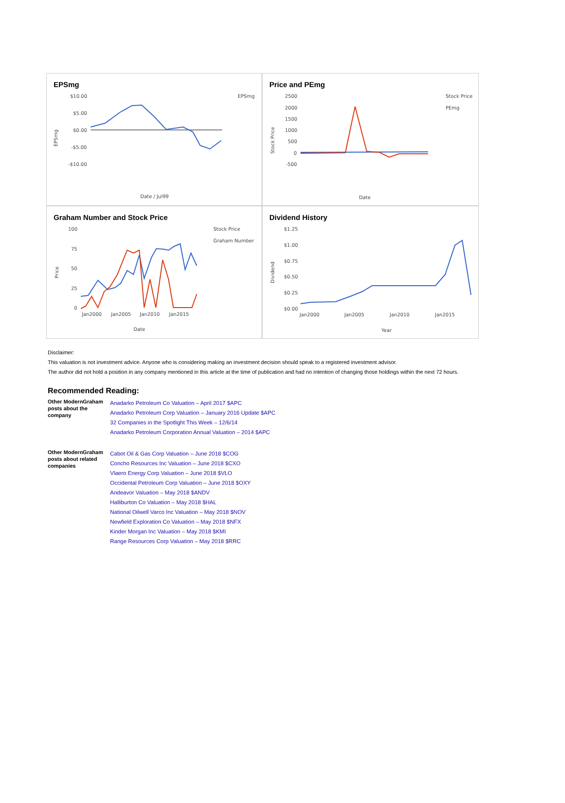EPSmg
$10.00
$5.00
$0.00
-$5.00
-$10.00
EPSmg
Date / Jul99
EPSmg
Price and PEmg
2500
2000
1500
1000
500
0
-500
Stock Price
PEmg
Date
Stock Price
Graham Number and Stock Price
100
75
50
25
0
Stock Price
Graham Number
Jan2000
Jan2005
Jan2010
Jan2015
Date
Price
Dividend History
$1.25
$1.00
$0.75
$0.50
$0.25
$0.00
Jan2000
Jan2005
Jan2010
Jan2015
Year
Dividend
Disclaimer:
This valuation is not investment advice. Anyone who is considering making an investment decision should speak to a registered investment advisor.
The author did not hold a position in any company mentioned in this article at the time of publication and had no intention of changing those holdings within the next 72 hours.
Recommended Reading:
| Other ModernGraham posts about the company | Anadarko Petroleum Co Valuation – April 2017 $APC Anadarko Petroleum Corp Valuation – January 2016 Update $APC 32 Companies in the Spotlight This Week – 12/6/14 Anadarko Petroleum Corporation Annual Valuation – 2014 $APC |
| Other ModernGraham posts about related companies | Cabot Oil & Gas Corp Valuation – June 2018 $COG Concho Resources Inc Valuation – June 2018 $CXO Vlaero Energy Corp Valuation – June 2018 $VLO Occidental Petroleum Corp Valuation – June 2018 $OXY Andeavor Valuation – May 2018 $ANDV Halliburton Co Valuation – May 2018 $HAL National Oilwell Varco Inc Valuation – May 2018 $NOV Newfield Exploration Co Valuation – May 2018 $NFX Kinder Morgan Inc Valuation – May 2018 $KMI Range Resources Corp Valuation – May 2018 $RRC |